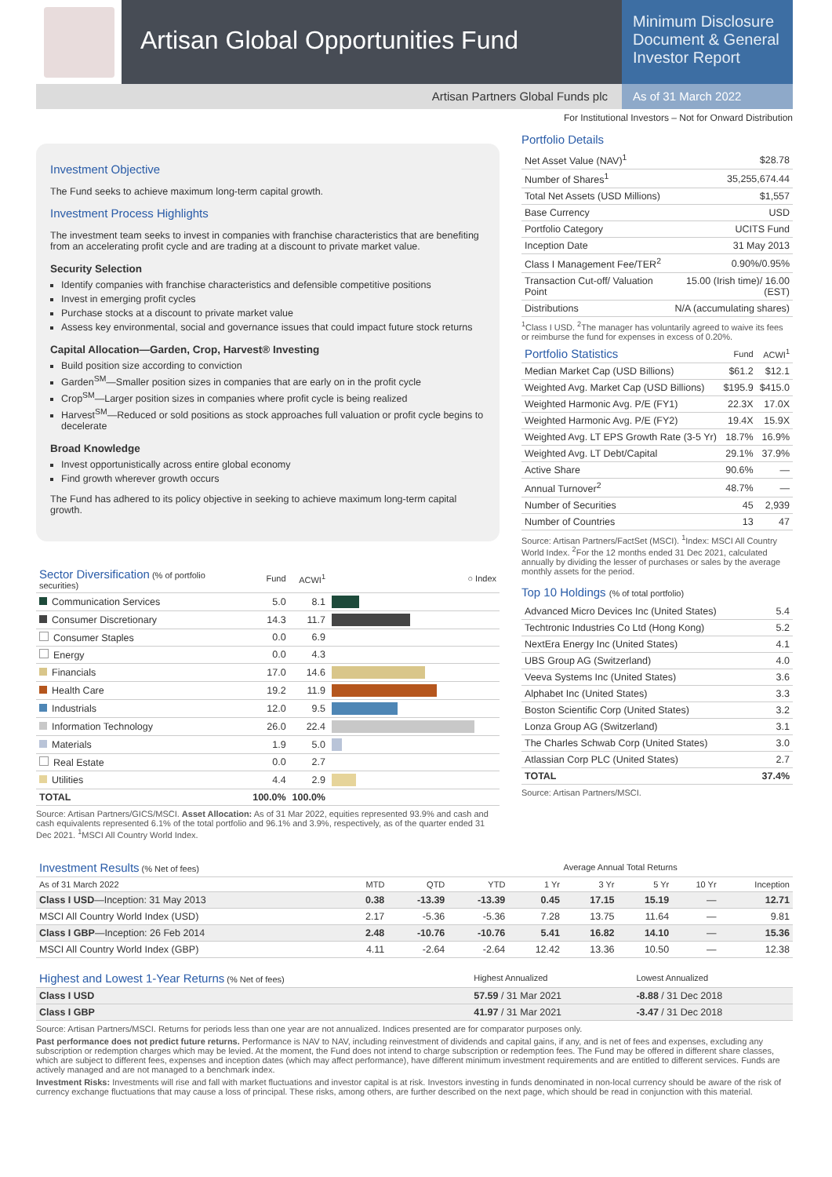Artisan Global Opportunities Fund
Minimum Disclosure Document & General Investor Report
Artisan Partners Global Funds plc
As of 31 March 2022
For Institutional Investors – Not for Onward Distribution
Investment Objective
The Fund seeks to achieve maximum long-term capital growth.
Investment Process Highlights
The investment team seeks to invest in companies with franchise characteristics that are benefiting from an accelerating profit cycle and are trading at a discount to private market value.
Security Selection
Identify companies with franchise characteristics and defensible competitive positions
Invest in emerging profit cycles
Purchase stocks at a discount to private market value
Assess key environmental, social and governance issues that could impact future stock returns
Capital Allocation—Garden, Crop, Harvest® Investing
Build position size according to conviction
Garden<sup>SM</sup>—Smaller position sizes in companies that are early on in the profit cycle
Crop<sup>SM</sup>—Larger position sizes in companies where profit cycle is being realized
Harvest<sup>SM</sup>—Reduced or sold positions as stock approaches full valuation or profit cycle begins to decelerate
Broad Knowledge
Invest opportunistically across entire global economy
Find growth wherever growth occurs
The Fund has adhered to its policy objective in seeking to achieve maximum long-term capital growth.
| Sector Diversification (% of portfolio securities) | Fund | ACWI<sup>1</sup> | ○ Index |
| --- | --- | --- | --- |
| Communication Services | 5.0 | 8.1 | |
| Consumer Discretionary | 14.3 | 11.7 | |
| Consumer Staples | 0.0 | 6.9 | |
| Energy | 0.0 | 4.3 | |
| Financials | 17.0 | 14.6 | |
| Health Care | 19.2 | 11.9 | |
| Industrials | 12.0 | 9.5 | |
| Information Technology | 26.0 | 22.4 | |
| Materials | 1.9 | 5.0 | |
| Real Estate | 0.0 | 2.7 | |
| Utilities | 4.4 | 2.9 | |
| TOTAL | 100.0% | 100.0% | |
Source: Artisan Partners/GICS/MSCI. Asset Allocation: As of 31 Mar 2022, equities represented 93.9% and cash and cash equivalents represented 6.1% of the total portfolio and 96.1% and 3.9%, respectively, as of the quarter ended 31 Dec 2021. <sup>1</sup>MSCI All Country World Index.
Portfolio Details
| Net Asset Value (NAV)<sup>1</sup> | $28.78 |
| Number of Shares<sup>1</sup> | 35,255,674.44 |
| Total Net Assets (USD Millions) | $1,557 |
| Base Currency | USD |
| Portfolio Category | UCITS Fund |
| Inception Date | 31 May 2013 |
| Class I Management Fee/TER<sup>2</sup> | 0.90%/0.95% |
| Transaction Cut-off/ Valuation Point | 15.00 (Irish time)/ 16.00 (EST) |
| Distributions | N/A (accumulating shares) |
<sup>1</sup> Class I USD. <sup>2</sup>The manager has voluntarily agreed to waive its fees or reimburse the fund for expenses in excess of 0.20%.
| Portfolio Statistics | Fund | ACWI<sup>1</sup> |
| --- | --- | --- |
| Median Market Cap (USD Billions) | $61.2 | $12.1 |
| Weighted Avg. Market Cap (USD Billions) | $195.9 | $415.0 |
| Weighted Harmonic Avg. P/E (FY1) | 22.3X | 17.0X |
| Weighted Harmonic Avg. P/E (FY2) | 19.4X | 15.9X |
| Weighted Avg. LT EPS Growth Rate (3-5 Yr) | 18.7% | 16.9% |
| Weighted Avg. LT Debt/Capital | 29.1% | 37.9% |
| Active Share | 90.6% | — |
| Annual Turnover<sup>2</sup> | 48.7% | — |
| Number of Securities | 45 | 2,939 |
| Number of Countries | 13 | 47 |
Source: Artisan Partners/FactSet (MSCI). <sup>1</sup>Index: MSCI All Country World Index. <sup>2</sup>For the 12 months ended 31 Dec 2021, calculated annually by dividing the lesser of purchases or sales by the average monthly assets for the period.
Top 10 Holdings (% of total portfolio)
| Advanced Micro Devices Inc (United States) | 5.4 |
| Techtronic Industries Co Ltd (Hong Kong) | 5.2 |
| NextEra Energy Inc (United States) | 4.1 |
| UBS Group AG (Switzerland) | 4.0 |
| Veeva Systems Inc (United States) | 3.6 |
| Alphabet Inc (United States) | 3.3 |
| Boston Scientific Corp (United States) | 3.2 |
| Lonza Group AG (Switzerland) | 3.1 |
| The Charles Schwab Corp (United States) | 3.0 |
| Atlassian Corp PLC (United States) | 2.7 |
| TOTAL | 37.4% |
Source: Artisan Partners/MSCI.
| Investment Results (% Net of fees) | | | Average Annual Total Returns | | | | | |
| --- | --- | --- | --- | --- | --- | --- | --- | --- |
| As of 31 March 2022 | MTD | QTD | YTD | 1 Yr | 3 Yr | 5 Yr | 10 Yr | Inception |
| Class I USD —Inception: 31 May 2013 | 0.38 | -13.39 | -13.39 | 0.45 | 17.15 | 15.19 | — | 12.71 |
| MSCI All Country World Index (USD) | 2.17 | -5.36 | -5.36 | 7.28 | 13.75 | 11.64 | — | 9.81 |
| Class I GBP —Inception: 26 Feb 2014 | 2.48 | -10.76 | -10.76 | 5.41 | 16.82 | 14.10 | — | 15.36 |
| MSCI All Country World Index (GBP) | 4.11 | -2.64 | -2.64 | 12.42 | 13.36 | 10.50 | — | 12.38 |
| Highest and Lowest 1-Year Returns (% Net of fees) | Highest Annualized | Lowest Annualized |
| --- | --- | --- |
| Class I USD | 57.59 / 31 Mar 2021 | -8.88 / 31 Dec 2018 |
| Class I GBP | 41.97 / 31 Mar 2021 | -3.47 / 31 Dec 2018 |
Source: Artisan Partners/MSCI. Returns for periods less than one year are not annualized. Indices presented are for comparator purposes only.
Past performance does not predict future returns. Performance is NAV to NAV, including reinvestment of dividends and capital gains, if any, and is net of fees and expenses, excluding any subscription or redemption charges which may be levied. At the moment, the Fund does not intend to charge subscription or redemption fees. The Fund may be offered in different share classes, which are subject to different fees, expenses and inception dates (which may affect performance), have different minimum investment requirements and are entitled to different services. Funds are actively managed and are not managed to a benchmark index.
Investment Risks: Investments will rise and fall with market fluctuations and investor capital is at risk. Investors investing in funds denominated in non-local currency should be aware of the risk of currency exchange fluctuations that may cause a loss of principal. These risks, among others, are further described on the next page, which should be read in conjunction with this material.